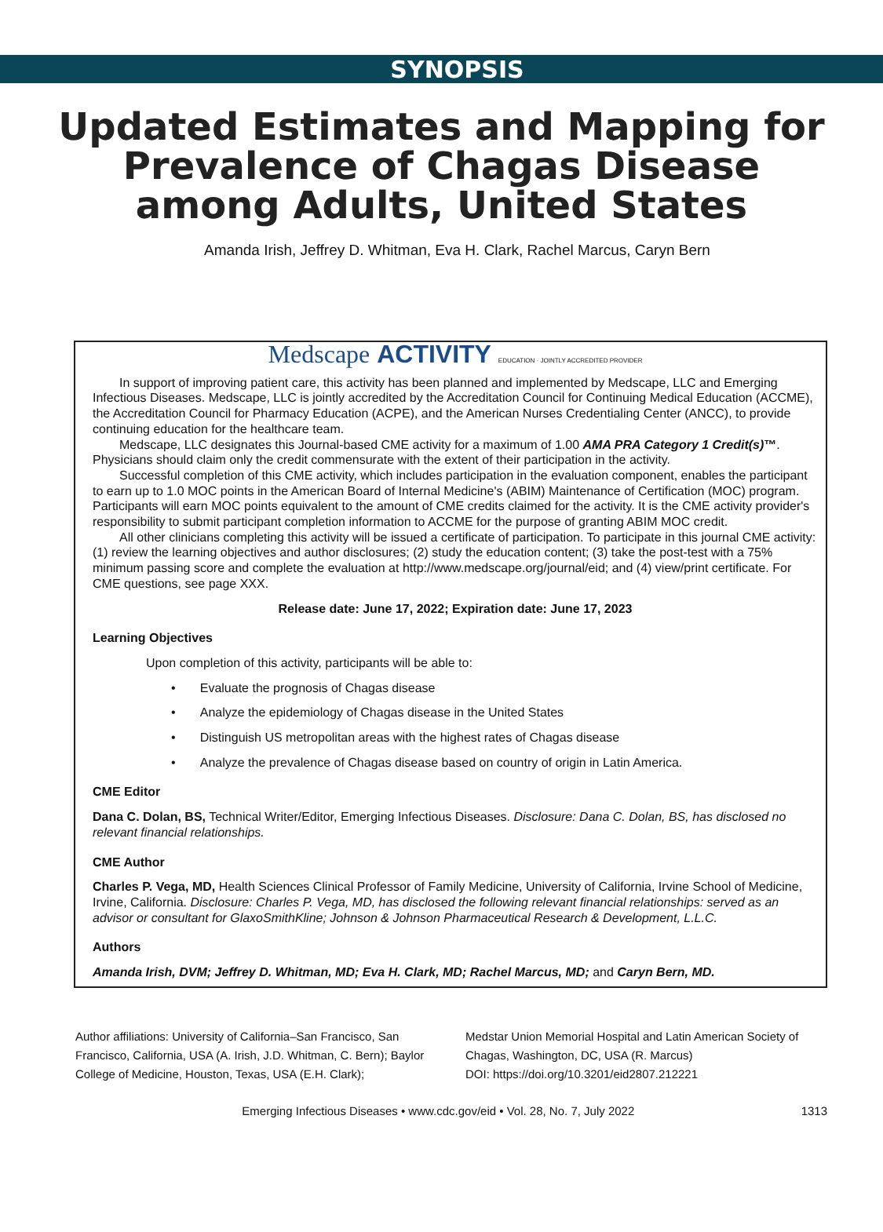SYNOPSIS
Updated Estimates and Mapping for Prevalence of Chagas Disease among Adults, United States
Amanda Irish, Jeffrey D. Whitman, Eva H. Clark, Rachel Marcus, Caryn Bern
Medscape ACTIVITY EDUCATION · JOINTLY ACCREDITED PROVIDER
In support of improving patient care, this activity has been planned and implemented by Medscape, LLC and Emerging Infectious Diseases. Medscape, LLC is jointly accredited by the Accreditation Council for Continuing Medical Education (ACCME), the Accreditation Council for Pharmacy Education (ACPE), and the American Nurses Credentialing Center (ANCC), to provide continuing education for the healthcare team.
Medscape, LLC designates this Journal-based CME activity for a maximum of 1.00 AMA PRA Category 1 Credit(s)™. Physicians should claim only the credit commensurate with the extent of their participation in the activity.
Successful completion of this CME activity, which includes participation in the evaluation component, enables the participant to earn up to 1.0 MOC points in the American Board of Internal Medicine's (ABIM) Maintenance of Certification (MOC) program. Participants will earn MOC points equivalent to the amount of CME credits claimed for the activity. It is the CME activity provider's responsibility to submit participant completion information to ACCME for the purpose of granting ABIM MOC credit.
All other clinicians completing this activity will be issued a certificate of participation. To participate in this journal CME activity: (1) review the learning objectives and author disclosures; (2) study the education content; (3) take the post-test with a 75% minimum passing score and complete the evaluation at http://www.medscape.org/journal/eid; and (4) view/print certificate. For CME questions, see page XXX.
Release date: June 17, 2022; Expiration date: June 17, 2023
Learning Objectives
Upon completion of this activity, participants will be able to:
• Evaluate the prognosis of Chagas disease
• Analyze the epidemiology of Chagas disease in the United States
• Distinguish US metropolitan areas with the highest rates of Chagas disease
• Analyze the prevalence of Chagas disease based on country of origin in Latin America.
CME Editor
Dana C. Dolan, BS, Technical Writer/Editor, Emerging Infectious Diseases. Disclosure: Dana C. Dolan, BS, has disclosed no relevant financial relationships.
CME Author
Charles P. Vega, MD, Health Sciences Clinical Professor of Family Medicine, University of California, Irvine School of Medicine, Irvine, California. Disclosure: Charles P. Vega, MD, has disclosed the following relevant financial relationships: served as an advisor or consultant for GlaxoSmithKline; Johnson & Johnson Pharmaceutical Research & Development, L.L.C.
Authors
Amanda Irish, DVM; Jeffrey D. Whitman, MD; Eva H. Clark, MD; Rachel Marcus, MD; and Caryn Bern, MD.
Author affiliations: University of California–San Francisco, San Francisco, California, USA (A. Irish, J.D. Whitman, C. Bern); Baylor College of Medicine, Houston, Texas, USA (E.H. Clark);
Medstar Union Memorial Hospital and Latin American Society of Chagas, Washington, DC, USA (R. Marcus)
DOI: https://doi.org/10.3201/eid2807.212221
Emerging Infectious Diseases • www.cdc.gov/eid • Vol. 28, No. 7, July 2022 1313